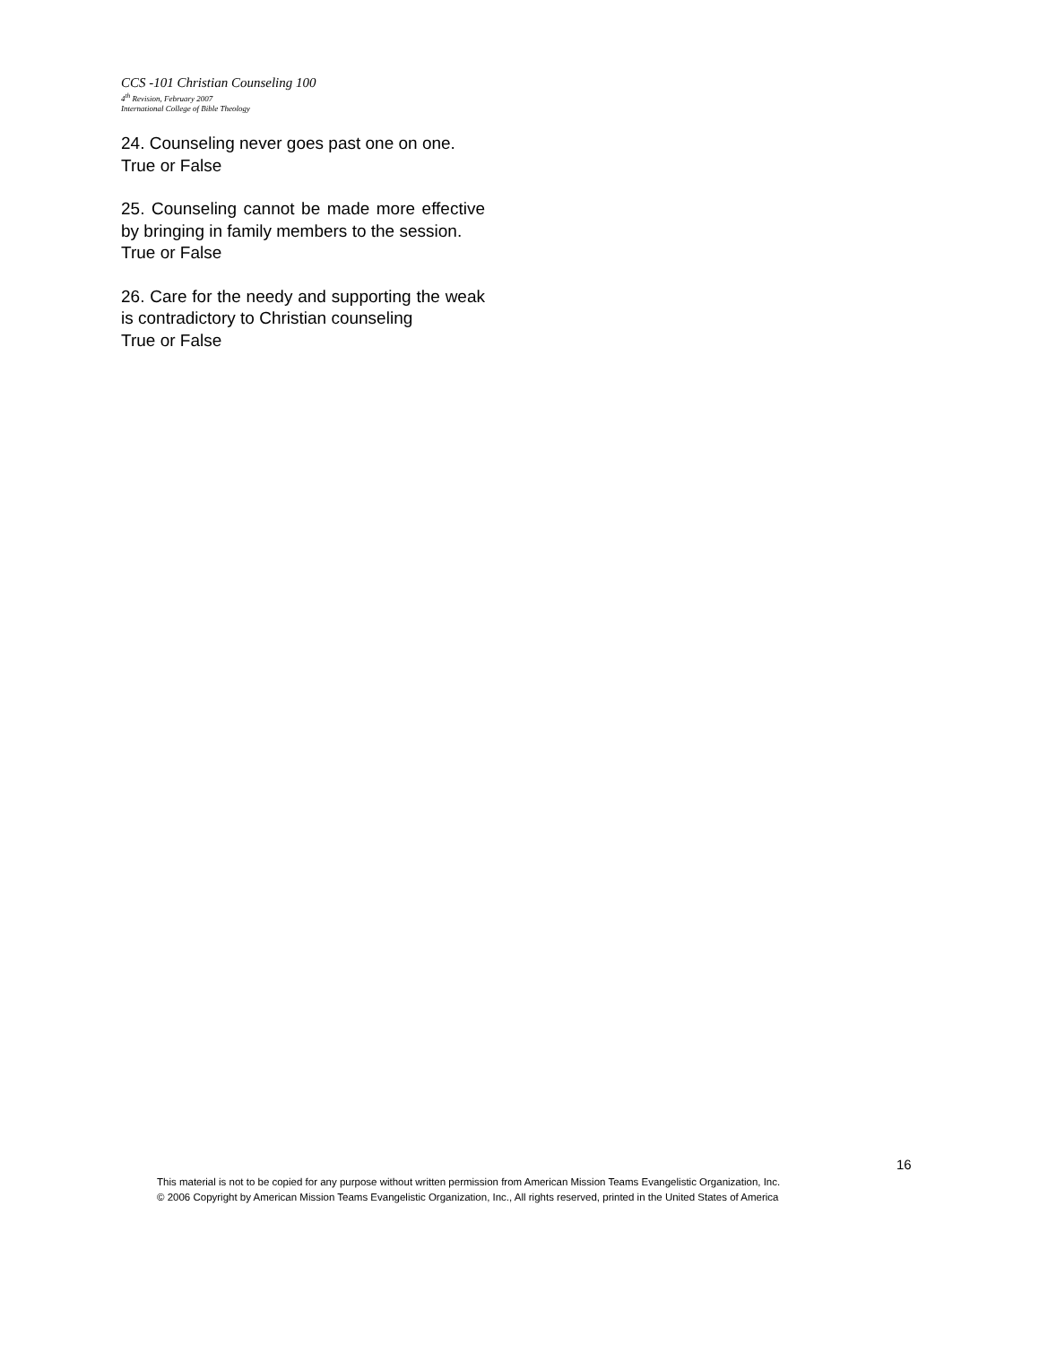CCS -101 Christian Counseling 100
4<sup>th</sup> Revision, February 2007
International College of Bible Theology
24. Counseling never goes past one on one.
True or False
25. Counseling cannot be made more effective by bringing in family members to the session.
True or False
26. Care for the needy and supporting the weak is contradictory to Christian counseling
True or False
16
This material is not to be copied for any purpose without written permission from American Mission Teams Evangelistic Organization, Inc.
© 2006 Copyright by American Mission Teams Evangelistic Organization, Inc., All rights reserved, printed in the United States of America